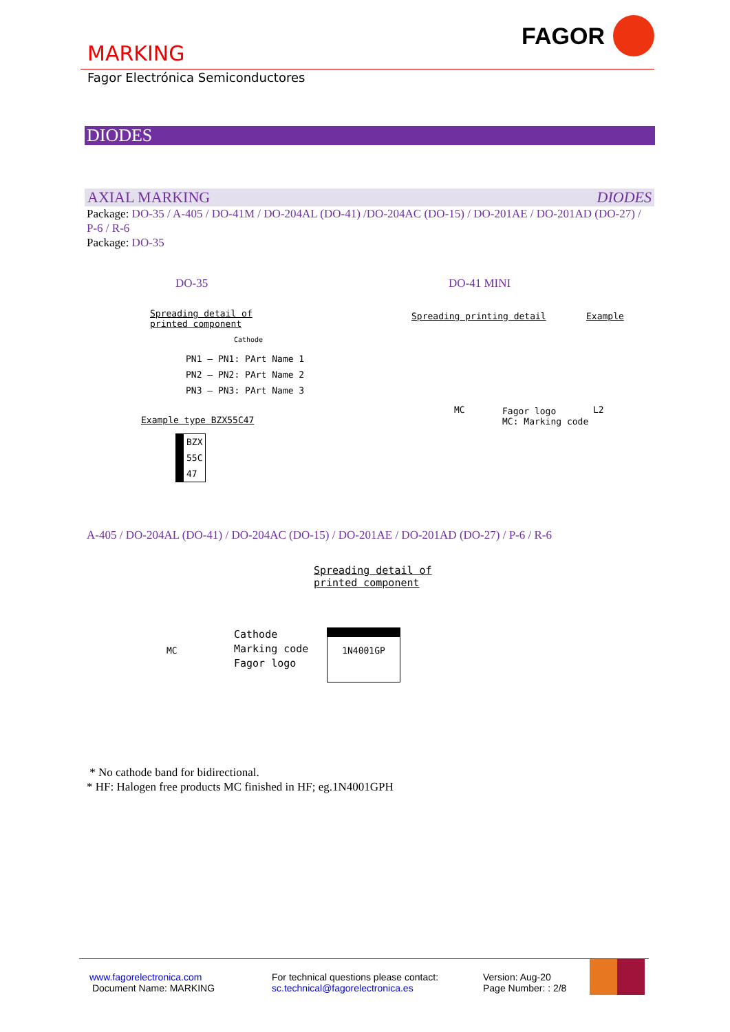FAGOR
MARKING
Fagor Electrónica Semiconductores
DIODES
AXIAL MARKING DIODES
Package: DO-35 / A-405 / DO-41M / DO-204AL (DO-41) /DO-204AC (DO-15) / DO-201AE / DO-201AD (DO-27) / P-6 / R-6
Package: DO-35
DO-35 DO-41 MINI
Spreading detail of
printed component
Cathode
PN1 — PN1: PArt Name 1
PN2 — PN2: PArt Name 2
PN3 — PN3: PArt Name 3
Example type BZX55C47
BZX
55C
47
Spreading printing detail Example
MC
Fagor logo
MC: Marking code
L2
A-405 / DO-204AL (DO-41) / DO-204AC (DO-15) / DO-201AE / DO-201AD (DO-27) / P-6 / R-6
Spreading detail of
printed component
MC
Cathode
Marking code
Fagor logo
1N4001GP
* No cathode band for bidirectional.
* HF: Halogen free products MC finished in HF; eg.1N4001GPH
www.fagorelectronica.com
Document Name: MARKING
For technical questions please contact:
sc.technical@fagorelectronica.es
Version: Aug-20
Page Number: : 2/8